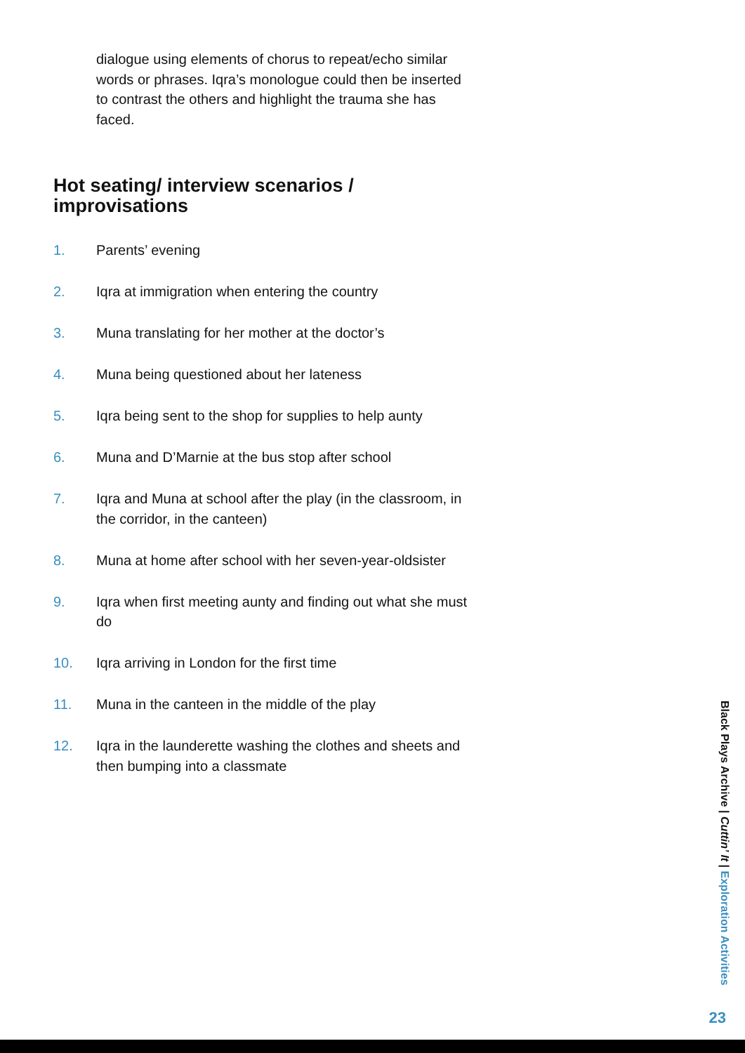dialogue using elements of chorus to repeat/echo similar words or phrases. Iqra’s monologue could then be inserted to contrast the others and highlight the trauma she has faced.
Hot seating/ interview scenarios / improvisations
1. Parents’ evening
2. Iqra at immigration when entering the country
3. Muna translating for her mother at the doctor’s
4. Muna being questioned about her lateness
5. Iqra being sent to the shop for supplies to help aunty
6. Muna and D’Marnie at the bus stop after school
7. Iqra and Muna at school after the play (in the classroom, in the corridor, in the canteen)
8. Muna at home after school with her seven-year-oldsister
9. Iqra when first meeting aunty and finding out what she must do
10. Iqra arriving in London for the first time
11. Muna in the canteen in the middle of the play
12. Iqra in the launderette washing the clothes and sheets and then bumping into a classmate
Black Plays Archive | Cuttin’ It | Exploration Activities
23